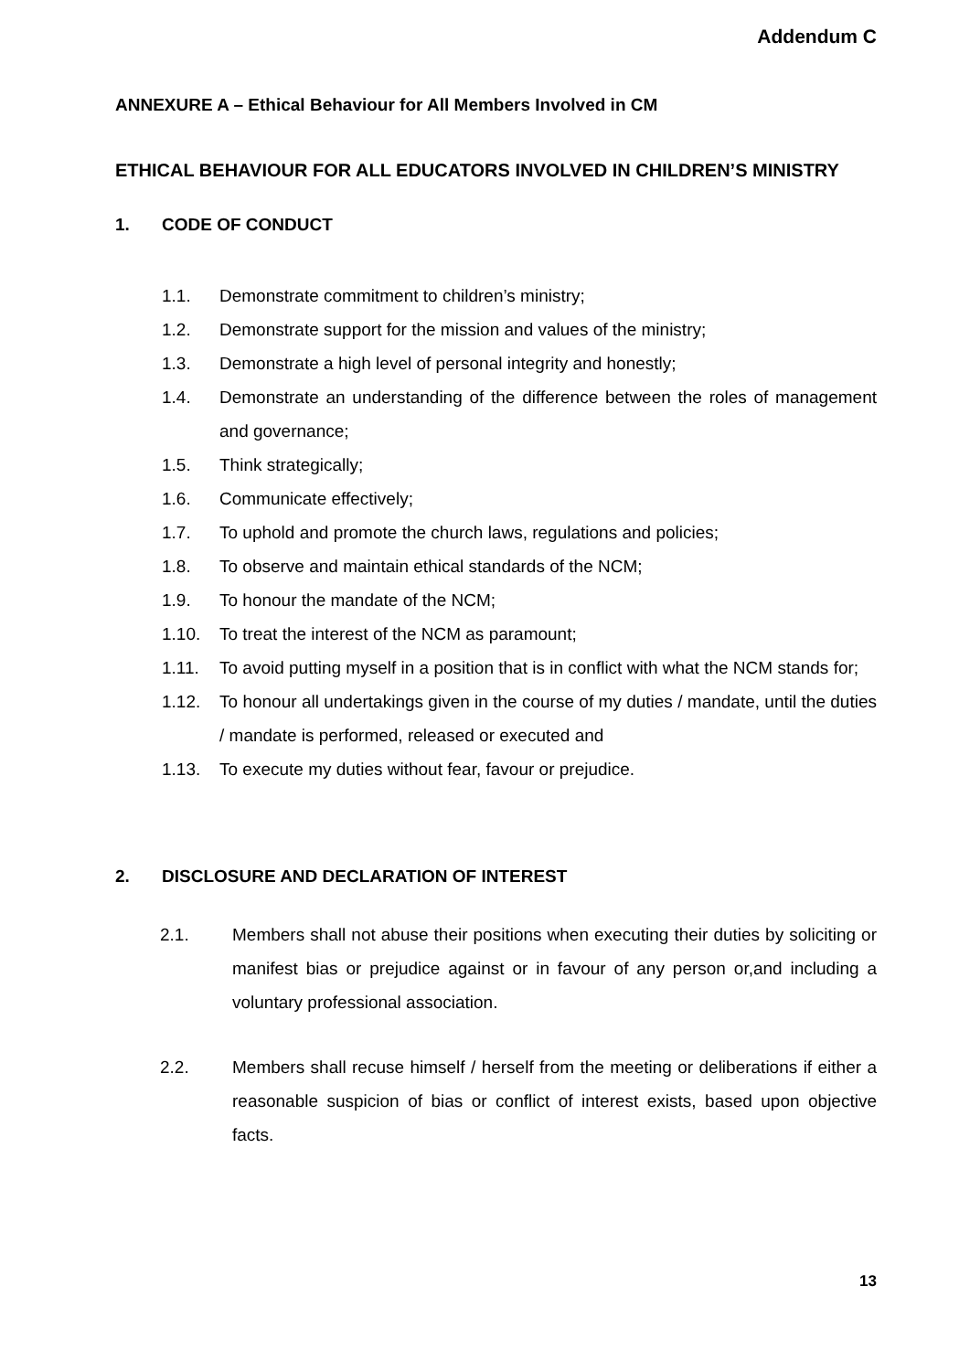Addendum C
ANNEXURE A – Ethical Behaviour for All Members Involved in CM
ETHICAL BEHAVIOUR FOR ALL EDUCATORS INVOLVED IN CHILDREN’S MINISTRY
1. CODE OF CONDUCT
1.1. Demonstrate commitment to children’s ministry;
1.2. Demonstrate support for the mission and values of the ministry;
1.3. Demonstrate a high level of personal integrity and honestly;
1.4. Demonstrate an understanding of the difference between the roles of management and governance;
1.5. Think strategically;
1.6. Communicate effectively;
1.7. To uphold and promote the church laws, regulations and policies;
1.8. To observe and maintain ethical standards of the NCM;
1.9. To honour the mandate of the NCM;
1.10. To treat the interest of the NCM as paramount;
1.11. To avoid putting myself in a position that is in conflict with what the NCM stands for;
1.12. To honour all undertakings given in the course of my duties / mandate, until the duties / mandate is performed, released or executed and
1.13. To execute my duties without fear, favour or prejudice.
2. DISCLOSURE AND DECLARATION OF INTEREST
2.1. Members shall not abuse their positions when executing their duties by soliciting or manifest bias or prejudice against or in favour of any person or,and including a voluntary professional association.
2.2. Members shall recuse himself / herself from the meeting or deliberations if either a reasonable suspicion of bias or conflict of interest exists, based upon objective facts.
13